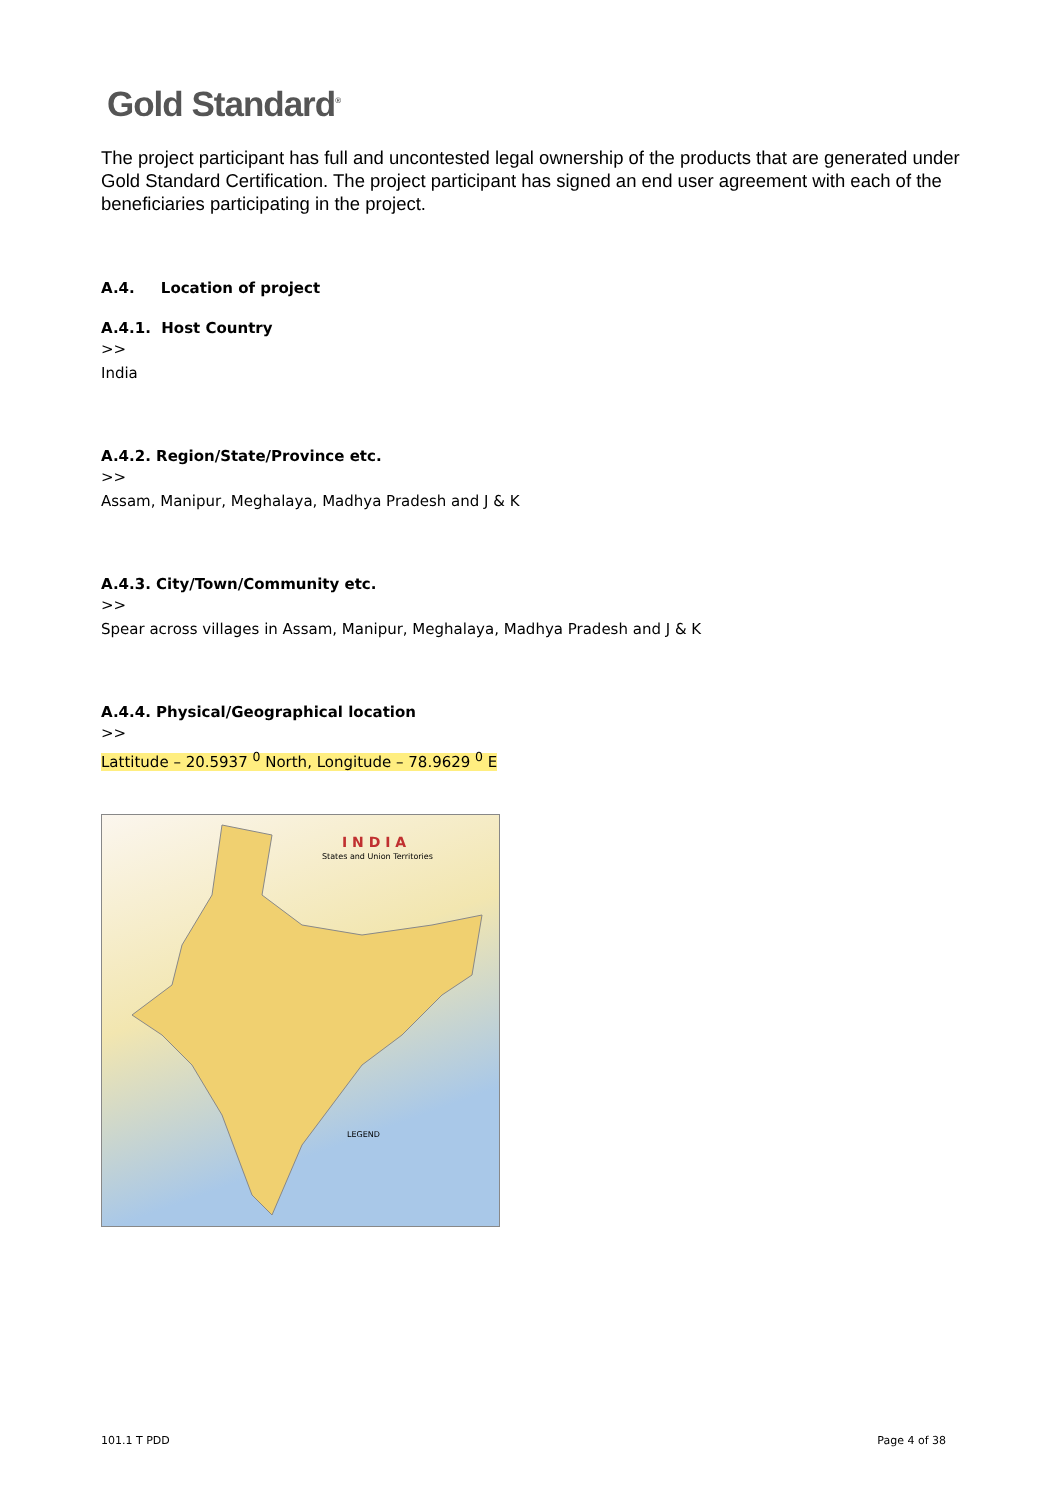Gold Standard<sup>®</sup>
The project participant has full and uncontested legal ownership of the products that are generated under Gold Standard Certification. The project participant has signed an end user agreement with each of the beneficiaries participating in the project.
A.4. Location of project
A.4.1. Host Country
>>
India
A.4.2. Region/State/Province etc.
>>
Assam, Manipur, Meghalaya, Madhya Pradesh and J & K
A.4.3. City/Town/Community etc.
>>
Spear across villages in Assam, Manipur, Meghalaya, Madhya Pradesh and J & K
A.4.4. Physical/Geographical location
>>
Lattitude – 20.5937 <sup>0</sup> North, Longitude – 78.9629 <sup>0</sup> E
I N D I A
States and Union Territories
LEGEND
101.1 T PDD Page 4 of 38